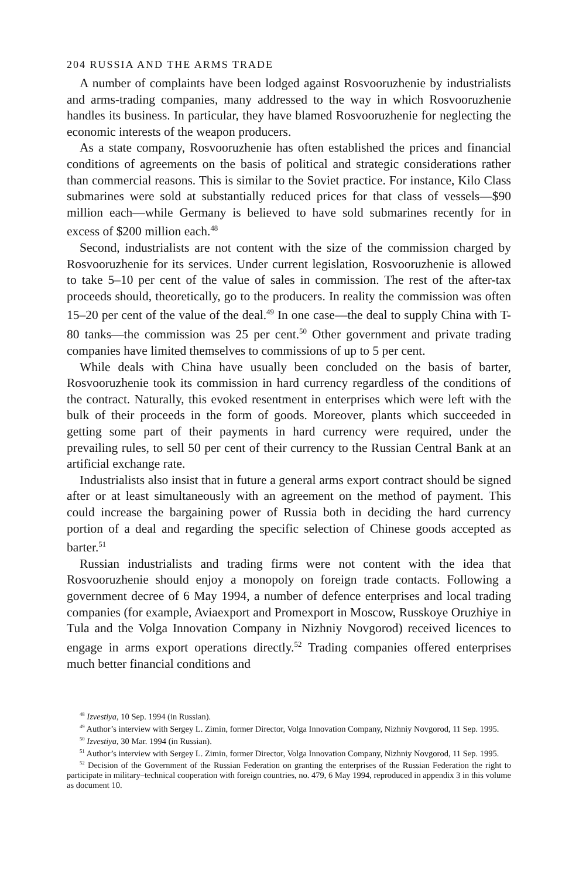204 RUSSIA AND THE ARMS TRADE
A number of complaints have been lodged against Rosvooruzhenie by industrialists and arms-trading companies, many addressed to the way in which Rosvooruzhenie handles its business. In particular, they have blamed Rosvooruzhenie for neglecting the economic interests of the weapon producers.
As a state company, Rosvooruzhenie has often established the prices and financial conditions of agreements on the basis of political and strategic considerations rather than commercial reasons. This is similar to the Soviet practice. For instance, Kilo Class submarines were sold at substantially reduced prices for that class of vessels—$90 million each—while Germany is believed to have sold submarines recently for in excess of $200 million each.<sup>48</sup>
Second, industrialists are not content with the size of the commission charged by Rosvooruzhenie for its services. Under current legislation, Rosvooruzhenie is allowed to take 5–10 per cent of the value of sales in commission. The rest of the after-tax proceeds should, theoretically, go to the producers. In reality the commission was often 15–20 per cent of the value of the deal.<sup>49</sup> In one case—the deal to supply China with T-80 tanks—the commission was 25 per cent.<sup>50</sup> Other government and private trading companies have limited themselves to commissions of up to 5 per cent.
While deals with China have usually been concluded on the basis of barter, Rosvooruzhenie took its commission in hard currency regardless of the conditions of the contract. Naturally, this evoked resentment in enterprises which were left with the bulk of their proceeds in the form of goods. Moreover, plants which succeeded in getting some part of their payments in hard currency were required, under the prevailing rules, to sell 50 per cent of their currency to the Russian Central Bank at an artificial exchange rate.
Industrialists also insist that in future a general arms export contract should be signed after or at least simultaneously with an agreement on the method of payment. This could increase the bargaining power of Russia both in deciding the hard currency portion of a deal and regarding the specific selection of Chinese goods accepted as barter.<sup>51</sup>
Russian industrialists and trading firms were not content with the idea that Rosvooruzhenie should enjoy a monopoly on foreign trade contacts. Following a government decree of 6 May 1994, a number of defence enterprises and local trading companies (for example, Aviaexport and Promexport in Moscow, Russkoye Oruzhiye in Tula and the Volga Innovation Company in Nizhniy Novgorod) received licences to engage in arms export operations directly.<sup>52</sup> Trading companies offered enterprises much better financial conditions and
<sup>48</sup> Izvestiya, 10 Sep. 1994 (in Russian).
<sup>49</sup> Author’s interview with Sergey L. Zimin, former Director, Volga Innovation Company, Nizhniy Novgorod, 11 Sep. 1995.
<sup>50</sup> Izvestiya, 30 Mar. 1994 (in Russian).
<sup>51</sup> Author’s interview with Sergey L. Zimin, former Director, Volga Innovation Company, Nizhniy Novgorod, 11 Sep. 1995.
<sup>52</sup> Decision of the Government of the Russian Federation on granting the enterprises of the Russian Federation the right to participate in military–technical cooperation with foreign countries, no. 479, 6 May 1994, reproduced in appendix 3 in this volume as document 10.